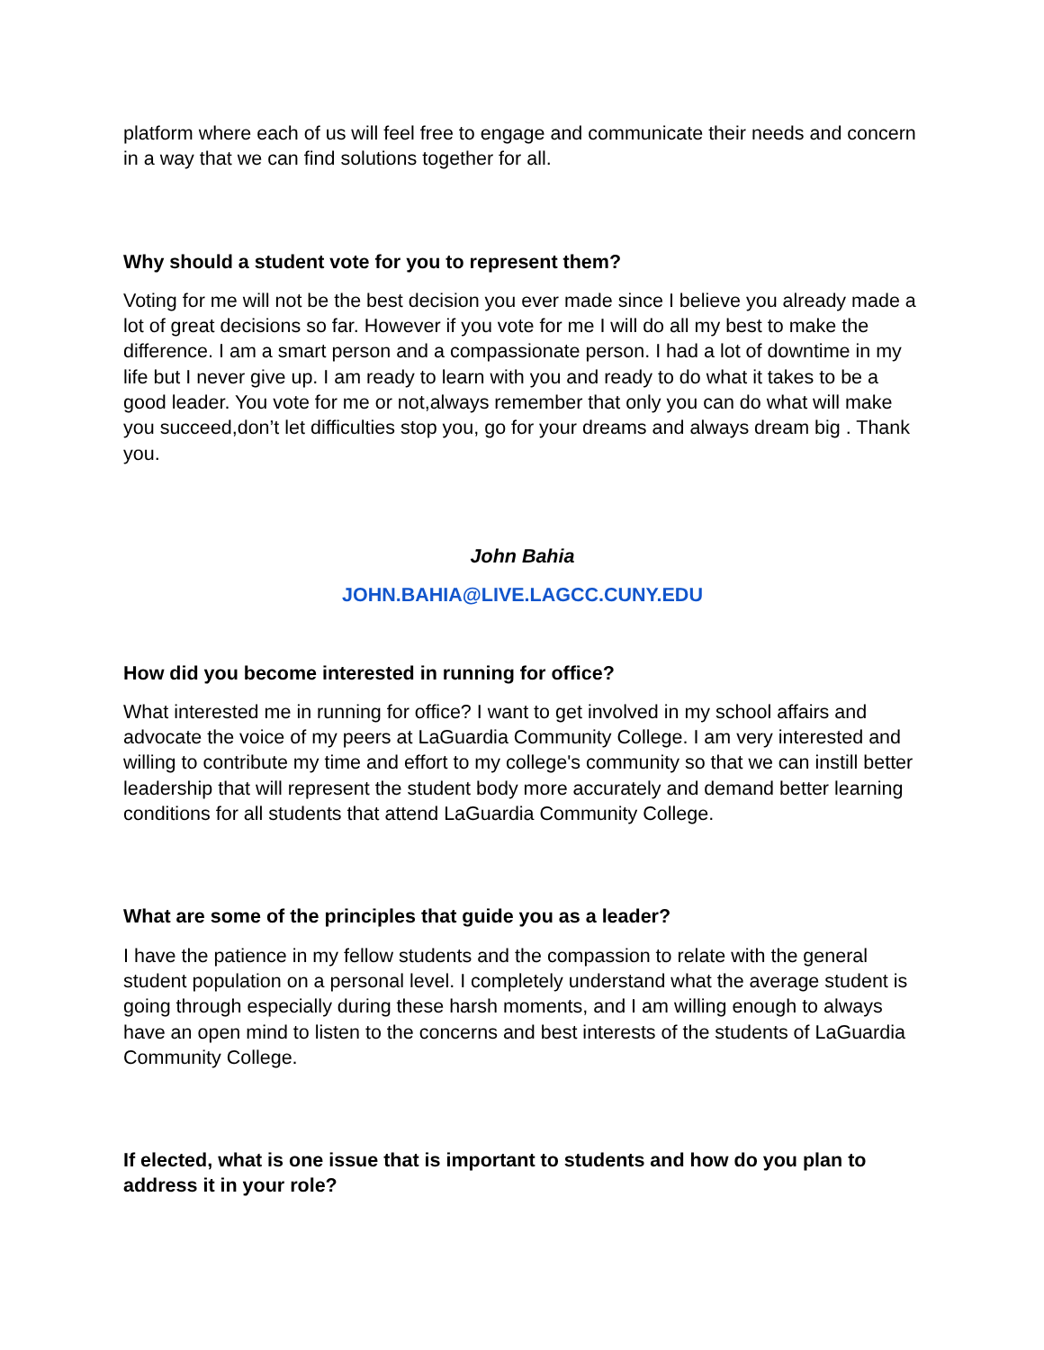platform where each of us will feel free to engage and communicate their needs and concern in a way that we can find solutions together for all.
Why should a student vote for you to represent them?
Voting for me will not be the best decision you ever made since I believe you already made a lot of great decisions so far. However if you vote for me I will do all my best to make the difference. I am a smart person and a compassionate person. I had a lot of downtime in my life but I never give up. I am ready to learn with you and ready to do what it takes to be a good leader. You vote for me or not,always remember that only you can do what will make you succeed,don’t let difficulties stop you, go for your dreams and always dream big . Thank you.
John Bahia
JOHN.BAHIA@LIVE.LAGCC.CUNY.EDU
How did you become interested in running for office?
What interested me in running for office? I want to get involved in my school affairs and advocate the voice of my peers at LaGuardia Community College. I am very interested and willing to contribute my time and effort to my college's community so that we can instill better leadership that will represent the student body more accurately and demand better learning conditions for all students that attend LaGuardia Community College.
What are some of the principles that guide you as a leader?
I have the patience in my fellow students and the compassion to relate with the general student population on a personal level. I completely understand what the average student is going through especially during these harsh moments, and I am willing enough to always have an open mind to listen to the concerns and best interests of the students of LaGuardia Community College.
If elected, what is one issue that is important to students and how do you plan to address it in your role?